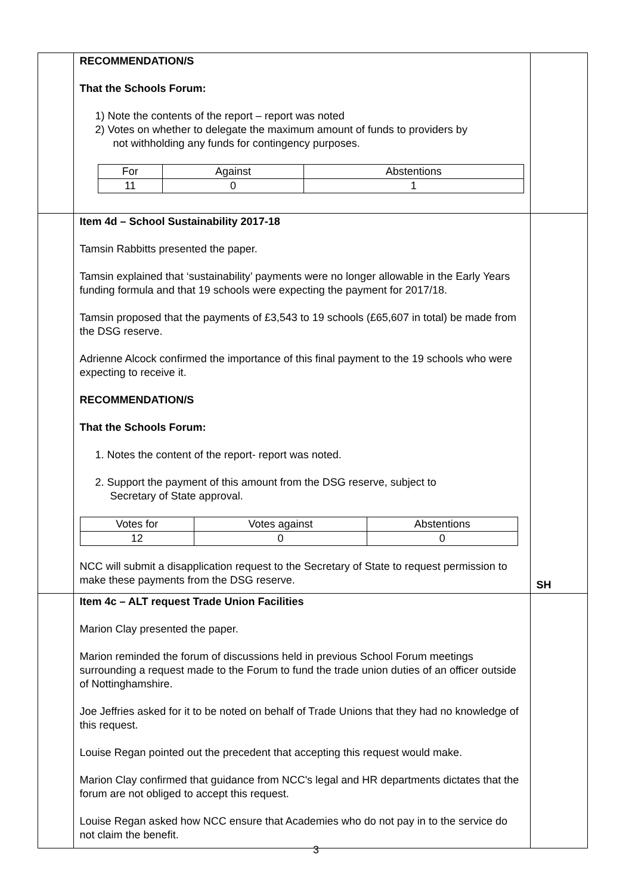| | RECOMMENDATION/S That the Schools Forum: 1) Note the contents of the report – report was noted 2) Votes on whether to delegate the maximum amount of funds to providers by not withholding any funds for contingency purposes. / For / Against / Abstentions / / 11 / 0 / 1 / | |
| | Item 4d – School Sustainability 2017-18 Tamsin Rabbitts presented the paper. Tamsin explained that ‘sustainability’ payments were no longer allowable in the Early Years funding formula and that 19 schools were expecting the payment for 2017/18. Tamsin proposed that the payments of £3,543 to 19 schools (£65,607 in total) be made from the DSG reserve. Adrienne Alcock confirmed the importance of this final payment to the 19 schools who were expecting to receive it. RECOMMENDATION/S That the Schools Forum: 1. Notes the content of the report- report was noted. 2. Support the payment of this amount from the DSG reserve, subject to Secretary of State approval. / Votes for / Votes against / Abstentions / / 12 / 0 / 0 / NCC will submit a disapplication request to the Secretary of State to request permission to make these payments from the DSG reserve. | SH |
| | Item 4c – ALT request Trade Union Facilities Marion Clay presented the paper. Marion reminded the forum of discussions held in previous School Forum meetings surrounding a request made to the Forum to fund the trade union duties of an officer outside of Nottinghamshire. Joe Jeffries asked for it to be noted on behalf of Trade Unions that they had no knowledge of this request. Louise Regan pointed out the precedent that accepting this request would make. Marion Clay confirmed that guidance from NCC's legal and HR departments dictates that the forum are not obliged to accept this request. Louise Regan asked how NCC ensure that Academies who do not pay in to the service do not claim the benefit. | |
3